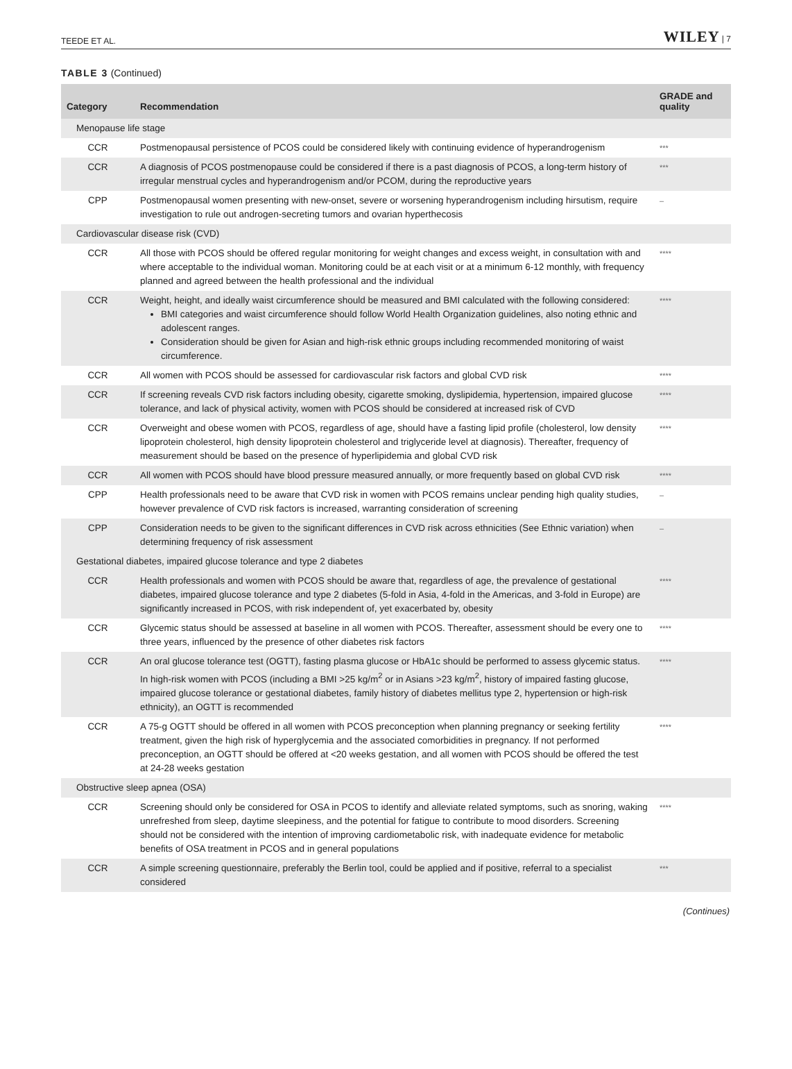TEEDE ET AL. WILEY | 7
TABLE 3 (Continued)
| Category | Recommendation | GRADE and quality |
| --- | --- | --- |
| Menopause life stage | | |
| CCR | Postmenopausal persistence of PCOS could be considered likely with continuing evidence of hyperandrogenism | *** |
| CCR | A diagnosis of PCOS postmenopause could be considered if there is a past diagnosis of PCOS, a long-term history of irregular menstrual cycles and hyperandrogenism and/or PCOM, during the reproductive years | *** |
| CPP | Postmenopausal women presenting with new-onset, severe or worsening hyperandrogenism including hirsutism, require investigation to rule out androgen-secreting tumors and ovarian hyperthecosis | – |
| Cardiovascular disease risk (CVD) | | |
| CCR | All those with PCOS should be offered regular monitoring for weight changes and excess weight, in consultation with and where acceptable to the individual woman. Monitoring could be at each visit or at a minimum 6-12 monthly, with frequency planned and agreed between the health professional and the individual | **** |
| CCR | Weight, height, and ideally waist circumference should be measured and BMI calculated with the following considered: BMI categories and waist circumference should follow World Health Organization guidelines, also noting ethnic and adolescent ranges. Consideration should be given for Asian and high-risk ethnic groups including recommended monitoring of waist circumference. | **** |
| CCR | All women with PCOS should be assessed for cardiovascular risk factors and global CVD risk | **** |
| CCR | If screening reveals CVD risk factors including obesity, cigarette smoking, dyslipidemia, hypertension, impaired glucose tolerance, and lack of physical activity, women with PCOS should be considered at increased risk of CVD | **** |
| CCR | Overweight and obese women with PCOS, regardless of age, should have a fasting lipid profile (cholesterol, low density lipoprotein cholesterol, high density lipoprotein cholesterol and triglyceride level at diagnosis). Thereafter, frequency of measurement should be based on the presence of hyperlipidemia and global CVD risk | **** |
| CCR | All women with PCOS should have blood pressure measured annually, or more frequently based on global CVD risk | **** |
| CPP | Health professionals need to be aware that CVD risk in women with PCOS remains unclear pending high quality studies, however prevalence of CVD risk factors is increased, warranting consideration of screening | – |
| CPP | Consideration needs to be given to the significant differences in CVD risk across ethnicities (See Ethnic variation) when determining frequency of risk assessment | – |
| Gestational diabetes, impaired glucose tolerance and type 2 diabetes | | |
| CCR | Health professionals and women with PCOS should be aware that, regardless of age, the prevalence of gestational diabetes, impaired glucose tolerance and type 2 diabetes (5-fold in Asia, 4-fold in the Americas, and 3-fold in Europe) are significantly increased in PCOS, with risk independent of, yet exacerbated by, obesity | **** |
| CCR | Glycemic status should be assessed at baseline in all women with PCOS. Thereafter, assessment should be every one to three years, influenced by the presence of other diabetes risk factors | **** |
| CCR | An oral glucose tolerance test (OGTT), fasting plasma glucose or HbA1c should be performed to assess glycemic status. In high-risk women with PCOS (including a BMI >25 kg/m<sup>2</sup> or in Asians >23 kg/m<sup>2</sup>, history of impaired fasting glucose, impaired glucose tolerance or gestational diabetes, family history of diabetes mellitus type 2, hypertension or high-risk ethnicity), an OGTT is recommended | **** |
| CCR | A 75-g OGTT should be offered in all women with PCOS preconception when planning pregnancy or seeking fertility treatment, given the high risk of hyperglycemia and the associated comorbidities in pregnancy. If not performed preconception, an OGTT should be offered at <20 weeks gestation, and all women with PCOS should be offered the test at 24-28 weeks gestation | **** |
| Obstructive sleep apnea (OSA) | | |
| CCR | Screening should only be considered for OSA in PCOS to identify and alleviate related symptoms, such as snoring, waking unrefreshed from sleep, daytime sleepiness, and the potential for fatigue to contribute to mood disorders. Screening should not be considered with the intention of improving cardiometabolic risk, with inadequate evidence for metabolic benefits of OSA treatment in PCOS and in general populations | **** |
| CCR | A simple screening questionnaire, preferably the Berlin tool, could be applied and if positive, referral to a specialist considered | *** |
(Continues)